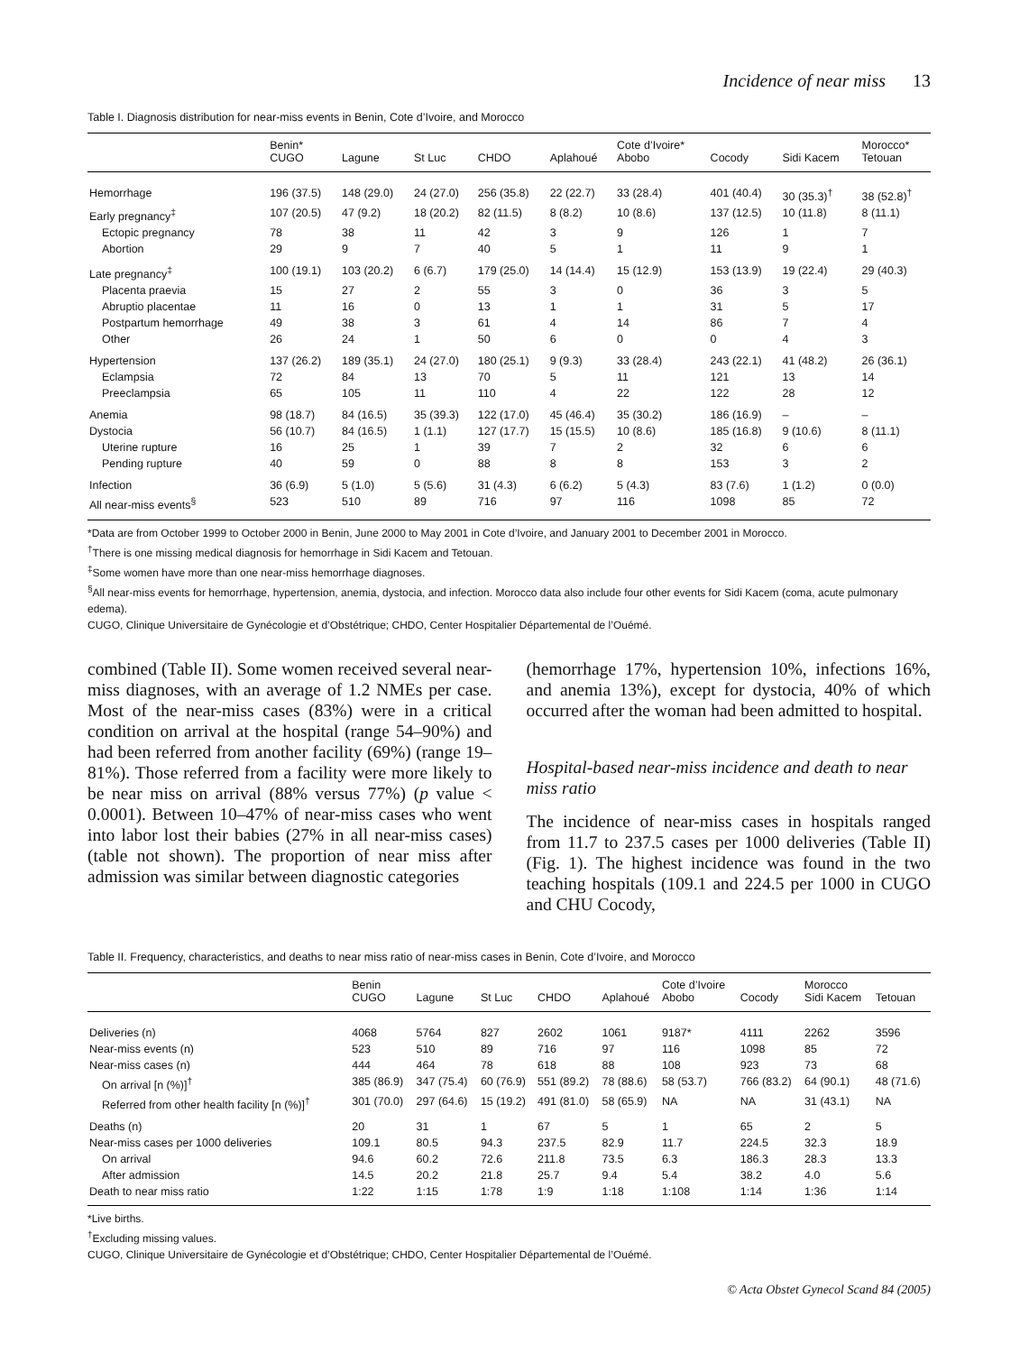Incidence of near miss 13
Table I. Diagnosis distribution for near-miss events in Benin, Cote d’Ivoire, and Morocco
| | Benin* | | | | | Cote d’Ivoire* | | | Morocco* |
| --- | --- | --- | --- | --- | --- | --- | --- | --- | --- |
| | CUGO | Lagune | St Luc | CHDO | Aplahoué | Abobo | Cocody | Sidi Kacem | Tetouan |
| Hemorrhage | 196 (37.5) | 148 (29.0) | 24 (27.0) | 256 (35.8) | 22 (22.7) | 33 (28.4) | 401 (40.4) | 30 (35.3)<sup>†</sup> | 38 (52.8)<sup>†</sup> |
| Early pregnancy<sup>‡</sup> | 107 (20.5) | 47 (9.2) | 18 (20.2) | 82 (11.5) | 8 (8.2) | 10 (8.6) | 137 (12.5) | 10 (11.8) | 8 (11.1) |
| Ectopic pregnancy | 78 | 38 | 11 | 42 | 3 | 9 | 126 | 1 | 7 |
| Abortion | 29 | 9 | 7 | 40 | 5 | 1 | 11 | 9 | 1 |
| Late pregnancy<sup>‡</sup> | 100 (19.1) | 103 (20.2) | 6 (6.7) | 179 (25.0) | 14 (14.4) | 15 (12.9) | 153 (13.9) | 19 (22.4) | 29 (40.3) |
| Placenta praevia | 15 | 27 | 2 | 55 | 3 | 0 | 36 | 3 | 5 |
| Abruptio placentae | 11 | 16 | 0 | 13 | 1 | 1 | 31 | 5 | 17 |
| Postpartum hemorrhage | 49 | 38 | 3 | 61 | 4 | 14 | 86 | 7 | 4 |
| Other | 26 | 24 | 1 | 50 | 6 | 0 | 0 | 4 | 3 |
| Hypertension | 137 (26.2) | 189 (35.1) | 24 (27.0) | 180 (25.1) | 9 (9.3) | 33 (28.4) | 243 (22.1) | 41 (48.2) | 26 (36.1) |
| Eclampsia | 72 | 84 | 13 | 70 | 5 | 11 | 121 | 13 | 14 |
| Preeclampsia | 65 | 105 | 11 | 110 | 4 | 22 | 122 | 28 | 12 |
| Anemia | 98 (18.7) | 84 (16.5) | 35 (39.3) | 122 (17.0) | 45 (46.4) | 35 (30.2) | 186 (16.9) | – | – |
| Dystocia | 56 (10.7) | 84 (16.5) | 1 (1.1) | 127 (17.7) | 15 (15.5) | 10 (8.6) | 185 (16.8) | 9 (10.6) | 8 (11.1) |
| Uterine rupture | 16 | 25 | 1 | 39 | 7 | 2 | 32 | 6 | 6 |
| Pending rupture | 40 | 59 | 0 | 88 | 8 | 8 | 153 | 3 | 2 |
| Infection | 36 (6.9) | 5 (1.0) | 5 (5.6) | 31 (4.3) | 6 (6.2) | 5 (4.3) | 83 (7.6) | 1 (1.2) | 0 (0.0) |
| All near-miss events<sup>§</sup> | 523 | 510 | 89 | 716 | 97 | 116 | 1098 | 85 | 72 |
*Data are from October 1999 to October 2000 in Benin, June 2000 to May 2001 in Cote d’Ivoire, and January 2001 to December 2001 in Morocco.
<sup>†</sup> There is one missing medical diagnosis for hemorrhage in Sidi Kacem and Tetouan.
<sup>‡</sup> Some women have more than one near-miss hemorrhage diagnoses.
<sup>§</sup> All near-miss events for hemorrhage, hypertension, anemia, dystocia, and infection. Morocco data also include four other events for Sidi Kacem (coma, acute pulmonary edema).
CUGO, Clinique Universitaire de Gynécologie et d’Obstétrique; CHDO, Center Hospitalier Départemental de l’Ouémé.
combined (Table II). Some women received several near-miss diagnoses, with an average of 1.2 NMEs per case. Most of the near-miss cases (83%) were in a critical condition on arrival at the hospital (range 54–90%) and had been referred from another facility (69%) (range 19–81%). Those referred from a facility were more likely to be near miss on arrival (88% versus 77%) (p value < 0.0001). Between 10–47% of near-miss cases who went into labor lost their babies (27% in all near-miss cases) (table not shown). The proportion of near miss after admission was similar between diagnostic categories
(hemorrhage 17%, hypertension 10%, infections 16%, and anemia 13%), except for dystocia, 40% of which occurred after the woman had been admitted to hospital.
Hospital-based near-miss incidence and death to near miss ratio
The incidence of near-miss cases in hospitals ranged from 11.7 to 237.5 cases per 1000 deliveries (Table II) (Fig. 1). The highest incidence was found in the two teaching hospitals (109.1 and 224.5 per 1000 in CUGO and CHU Cocody,
Table II. Frequency, characteristics, and deaths to near miss ratio of near-miss cases in Benin, Cote d’Ivoire, and Morocco
| | Benin | | | | | Cote d’Ivoire | | Morocco | |
| --- | --- | --- | --- | --- | --- | --- | --- | --- | --- |
| | CUGO | Lagune | St Luc | CHDO | Aplahoué | Abobo | Cocody | Sidi Kacem | Tetouan |
| Deliveries (n) | 4068 | 5764 | 827 | 2602 | 1061 | 9187* | 4111 | 2262 | 3596 |
| Near-miss events (n) | 523 | 510 | 89 | 716 | 97 | 116 | 1098 | 85 | 72 |
| Near-miss cases (n) | 444 | 464 | 78 | 618 | 88 | 108 | 923 | 73 | 68 |
| On arrival [n (%)]<sup>†</sup> | 385 (86.9) | 347 (75.4) | 60 (76.9) | 551 (89.2) | 78 (88.6) | 58 (53.7) | 766 (83.2) | 64 (90.1) | 48 (71.6) |
| Referred from other health facility [n (%)]<sup>†</sup> | 301 (70.0) | 297 (64.6) | 15 (19.2) | 491 (81.0) | 58 (65.9) | NA | NA | 31 (43.1) | NA |
| Deaths (n) | 20 | 31 | 1 | 67 | 5 | 1 | 65 | 2 | 5 |
| Near-miss cases per 1000 deliveries | 109.1 | 80.5 | 94.3 | 237.5 | 82.9 | 11.7 | 224.5 | 32.3 | 18.9 |
| On arrival | 94.6 | 60.2 | 72.6 | 211.8 | 73.5 | 6.3 | 186.3 | 28.3 | 13.3 |
| After admission | 14.5 | 20.2 | 21.8 | 25.7 | 9.4 | 5.4 | 38.2 | 4.0 | 5.6 |
| Death to near miss ratio | 1:22 | 1:15 | 1:78 | 1:9 | 1:18 | 1:108 | 1:14 | 1:36 | 1:14 |
*Live births.
<sup>†</sup> Excluding missing values.
CUGO, Clinique Universitaire de Gynécologie et d’Obstétrique; CHDO, Center Hospitalier Départemental de l’Ouémé.
© Acta Obstet Gynecol Scand 84 (2005)